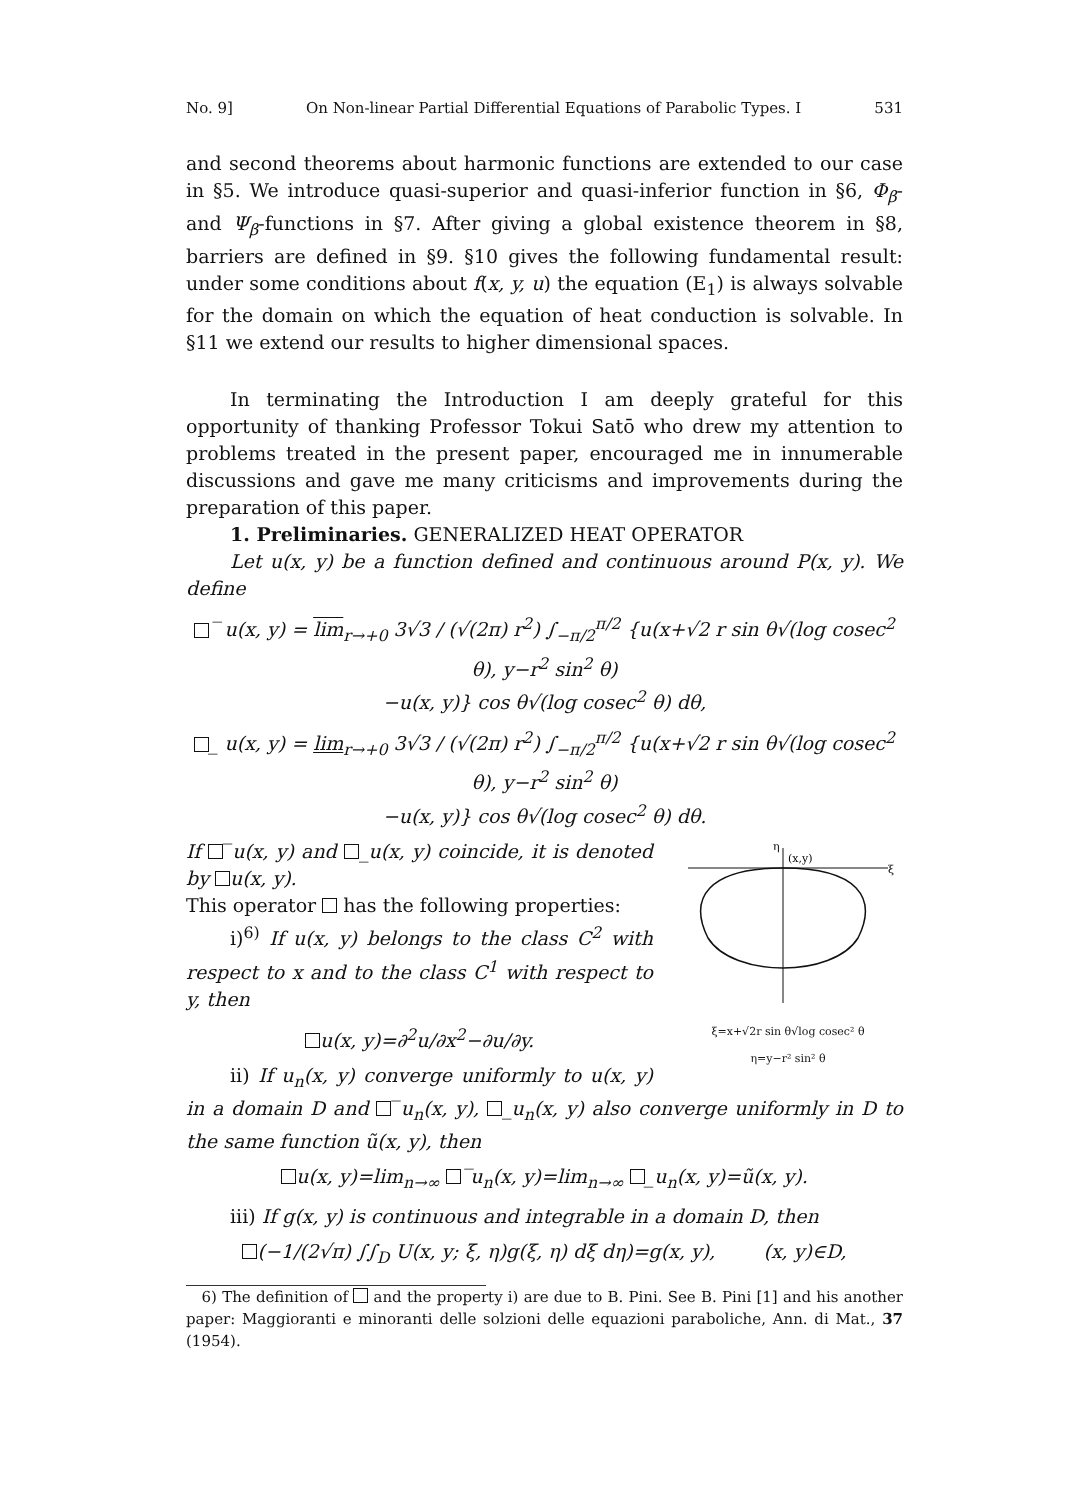No. 9] On Non-linear Partial Differential Equations of Parabolic Types. I 531
and second theorems about harmonic functions are extended to our case in §5. We introduce quasi-superior and quasi-inferior function in §6, Φ<sub>β</sub>- and Ψ<sub>β</sub>-functions in §7. After giving a global existence theorem in §8, barriers are defined in §9. §10 gives the following fundamental result: under some conditions about f(x, y, u) the equation (E<sub>1</sub>) is always solvable for the domain on which the equation of heat conduction is solvable. In §11 we extend our results to higher dimensional spaces.
In terminating the Introduction I am deeply grateful for this opportunity of thanking Professor Tokui Satō who drew my attention to problems treated in the present paper, encouraged me in innumerable discussions and gave me many criticisms and improvements during the preparation of this paper.
1. Preliminaries. GENERALIZED HEAT OPERATOR
Let u(x, y) be a function defined and continuous around P(x, y). We define
‾ u(x, y) = lim<sub>r→+0</sub> 3√3 / (√(2π) r<sup>2</sup>) ∫<sub>−π/2</sub><sup>π/2</sup> {u(x+√2 r sin θ√(log cosec<sup>2</sup> θ), y−r<sup>2</sup> sin<sup>2</sup> θ)
−u(x, y)} cos θ√(log cosec<sup>2</sup> θ) dθ,
_ u(x, y) = lim<sub>r→+0</sub> 3√3 / (√(2π) r<sup>2</sup>) ∫<sub>−π/2</sub><sup>π/2</sup> {u(x+√2 r sin θ√(log cosec<sup>2</sup> θ), y−r<sup>2</sup> sin<sup>2</sup> θ)
−u(x, y)} cos θ√(log cosec<sup>2</sup> θ) dθ.
(x,y)
η
ξ
ξ=x+√2r sin θ√log cosec² θ
η=y−r² sin² θ
If ‾u(x, y) and _u(x, y) coincide, it is denoted by u(x, y).
This operator has the following properties:
i)<sup>6)</sup> If u(x, y) belongs to the class C<sup>2</sup> with respect to x and to the class C<sup>1</sup> with respect to y, then
u(x, y)=∂<sup>2</sup>u/∂x<sup>2</sup>−∂u/∂y.
ii) If u<sub>n</sub>(x, y) converge uniformly to u(x, y) in a domain D and ‾u<sub>n</sub>(x, y), _u<sub>n</sub>(x, y) also converge uniformly in D to the same function ũ(x, y), then
u(x, y)=lim<sub>n→∞</sub> ‾u<sub>n</sub>(x, y)=lim<sub>n→∞</sub> _u<sub>n</sub>(x, y)=ũ(x, y).
iii) If g(x, y) is continuous and integrable in a domain D, then
(−1/(2√π) ∫∫<sub>D</sub> U(x, y; ξ, η)g(ξ, η) dξ dη)=g(x, y), (x, y)∈D,
6) The definition of and the property i) are due to B. Pini. See B. Pini [1] and his another paper: Maggioranti e minoranti delle solzioni delle equazioni paraboliche, Ann. di Mat., 37 (1954).